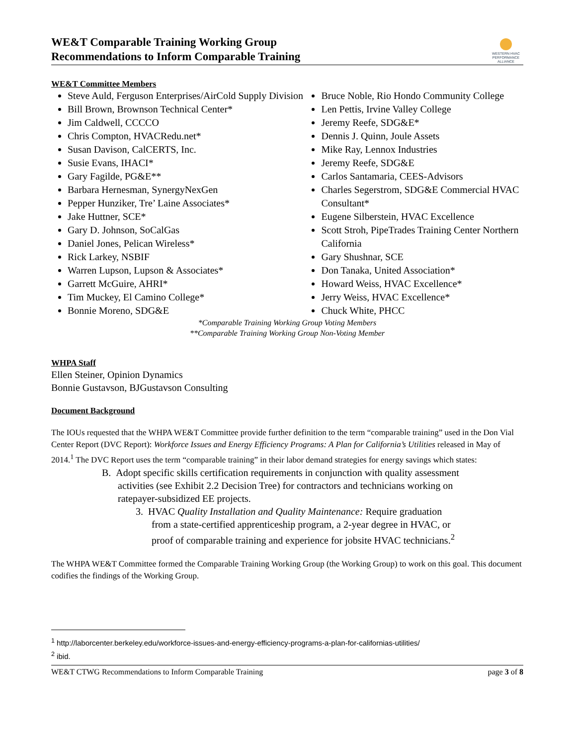WE&T Comparable Training Working Group
Recommendations to Inform Comparable Training
WESTERN HVAC PERFORMANCE ALLIANCE
WE&T Committee Members
Steve Auld, Ferguson Enterprises/AirCold Supply Division
Bill Brown, Brownson Technical Center*
Jim Caldwell, CCCCO
Chris Compton, HVACRedu.net*
Susan Davison, CalCERTS, Inc.
Susie Evans, IHACI*
Gary Fagilde, PG&E**
Barbara Hernesman, SynergyNexGen
Pepper Hunziker, Tre’ Laine Associates*
Jake Huttner, SCE*
Gary D. Johnson, SoCalGas
Daniel Jones, Pelican Wireless*
Rick Larkey, NSBIF
Warren Lupson, Lupson & Associates*
Garrett McGuire, AHRI*
Tim Muckey, El Camino College*
Bonnie Moreno, SDG&E
Bruce Noble, Rio Hondo Community College
Len Pettis, Irvine Valley College
Jeremy Reefe, SDG&E*
Dennis J. Quinn, Joule Assets
Mike Ray, Lennox Industries
Jeremy Reefe, SDG&E
Carlos Santamaria, CEES-Advisors
Charles Segerstrom, SDG&E Commercial HVAC Consultant*
Eugene Silberstein, HVAC Excellence
Scott Stroh, PipeTrades Training Center Northern California
Gary Shushnar, SCE
Don Tanaka, United Association*
Howard Weiss, HVAC Excellence*
Jerry Weiss, HVAC Excellence*
Chuck White, PHCC
*Comparable Training Working Group Voting Members
**Comparable Training Working Group Non-Voting Member
WHPA Staff
Ellen Steiner, Opinion Dynamics
Bonnie Gustavson, BJGustavson Consulting
Document Background
The IOUs requested that the WHPA WE&T Committee provide further definition to the term “comparable training” used in the Don Vial Center Report (DVC Report): Workforce Issues and Energy Efficiency Programs: A Plan for California’s Utilities released in May of 2014.<sup>1</sup> The DVC Report uses the term “comparable training” in their labor demand strategies for energy savings which states:
B. Adopt specific skills certification requirements in conjunction with quality assessment activities (see Exhibit 2.2 Decision Tree) for contractors and technicians working on ratepayer-subsidized EE projects.
3. HVAC Quality Installation and Quality Maintenance: Require graduation from a state-certified apprenticeship program, a 2-year degree in HVAC, or proof of comparable training and experience for jobsite HVAC technicians.<sup>2</sup>
The WHPA WE&T Committee formed the Comparable Training Working Group (the Working Group) to work on this goal. This document codifies the findings of the Working Group.
<sup>1</sup> http://laborcenter.berkeley.edu/workforce-issues-and-energy-efficiency-programs-a-plan-for-californias-utilities/
<sup>2</sup> ibid.
WE&T CTWG Recommendations to Inform Comparable Training page 3 of 8